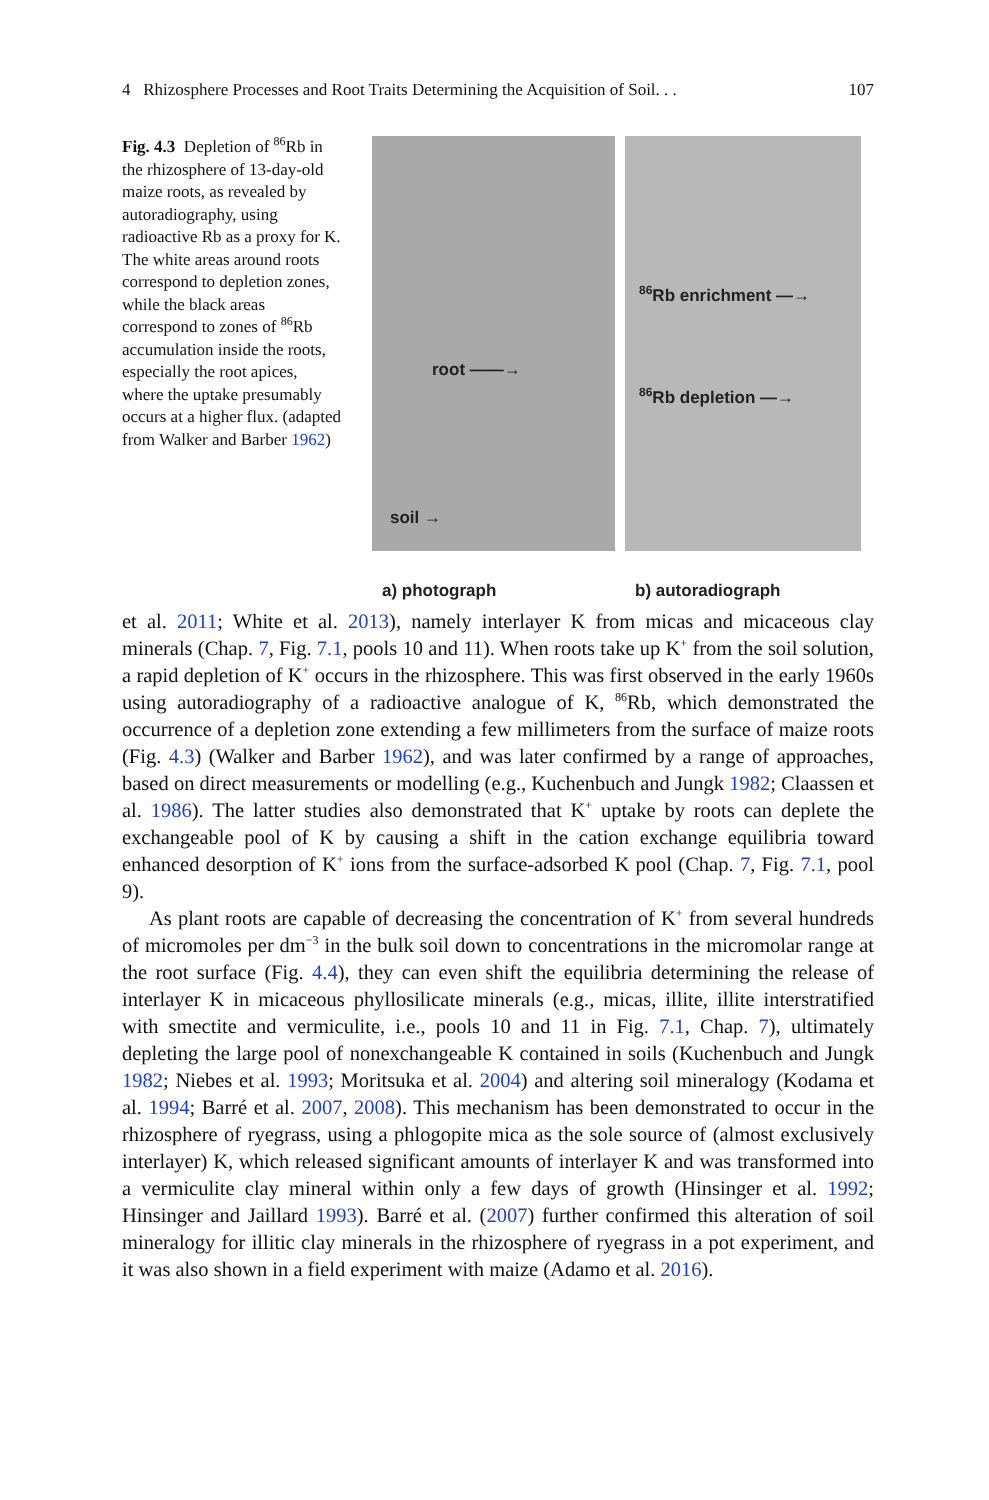4 Rhizosphere Processes and Root Traits Determining the Acquisition of Soil. . . 107
Fig. 4.3 Depletion of <sup>86</sup>Rb in the rhizosphere of 13-day-old maize roots, as revealed by autoradiography, using radioactive Rb as a proxy for K. The white areas around roots correspond to depletion zones, while the black areas correspond to zones of <sup>86</sup>Rb accumulation inside the roots, especially the root apices, where the uptake presumably occurs at a higher flux. (adapted from Walker and Barber 1962)
root ——→
soil →
a) photograph
<sup>86</sup>Rb enrichment —→
<sup>86</sup>Rb depletion —→
b) autoradiograph
et al. 2011; White et al. 2013), namely interlayer K from micas and micaceous clay minerals (Chap. 7, Fig. 7.1, pools 10 and 11). When roots take up K<sup>+</sup> from the soil solution, a rapid depletion of K<sup>+</sup> occurs in the rhizosphere. This was first observed in the early 1960s using autoradiography of a radioactive analogue of K, <sup>86</sup>Rb, which demonstrated the occurrence of a depletion zone extending a few millimeters from the surface of maize roots (Fig. 4.3) (Walker and Barber 1962), and was later confirmed by a range of approaches, based on direct measurements or modelling (e.g., Kuchenbuch and Jungk 1982; Claassen et al. 1986). The latter studies also demonstrated that K<sup>+</sup> uptake by roots can deplete the exchangeable pool of K by causing a shift in the cation exchange equilibria toward enhanced desorption of K<sup>+</sup> ions from the surface-adsorbed K pool (Chap. 7, Fig. 7.1, pool 9).
As plant roots are capable of decreasing the concentration of K<sup>+</sup> from several hundreds of micromoles per dm<sup>−3</sup> in the bulk soil down to concentrations in the micromolar range at the root surface (Fig. 4.4), they can even shift the equilibria determining the release of interlayer K in micaceous phyllosilicate minerals (e.g., micas, illite, illite interstratified with smectite and vermiculite, i.e., pools 10 and 11 in Fig. 7.1, Chap. 7), ultimately depleting the large pool of nonexchangeable K contained in soils (Kuchenbuch and Jungk 1982; Niebes et al. 1993; Moritsuka et al. 2004) and altering soil mineralogy (Kodama et al. 1994; Barré et al. 2007, 2008). This mechanism has been demonstrated to occur in the rhizosphere of ryegrass, using a phlogopite mica as the sole source of (almost exclusively interlayer) K, which released significant amounts of interlayer K and was transformed into a vermiculite clay mineral within only a few days of growth (Hinsinger et al. 1992; Hinsinger and Jaillard 1993). Barré et al. (2007) further confirmed this alteration of soil mineralogy for illitic clay minerals in the rhizosphere of ryegrass in a pot experiment, and it was also shown in a field experiment with maize (Adamo et al. 2016).